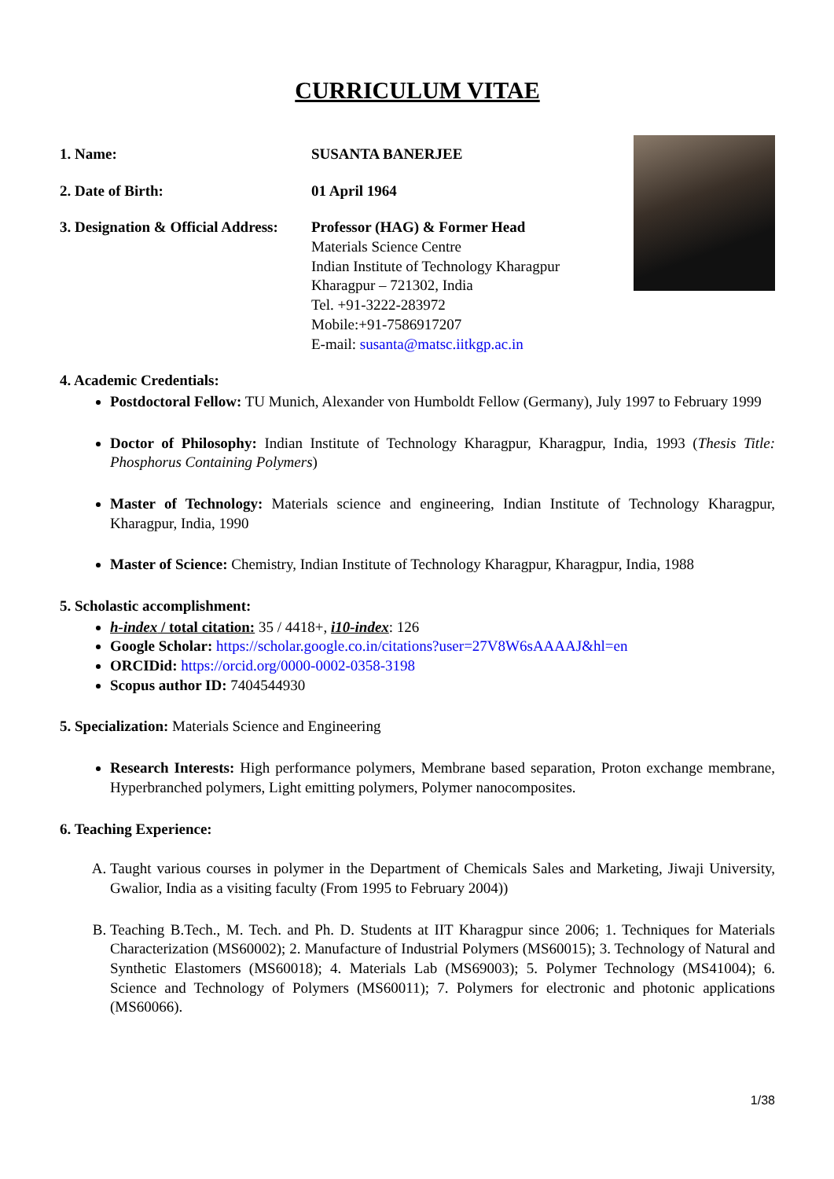CURRICULUM VITAE
1. Name: SUSANTA BANERJEE
2. Date of Birth: 01 April 1964
3. Designation & Official Address:
Professor (HAG) & Former Head
Materials Science Centre
Indian Institute of Technology Kharagpur
Kharagpur – 721302, India
Tel. +91-3222-283972
Mobile:+91-7586917207
E-mail: susanta@matsc.iitkgp.ac.in
4. Academic Credentials:
Postdoctoral Fellow: TU Munich, Alexander von Humboldt Fellow (Germany), July 1997 to February 1999
Doctor of Philosophy: Indian Institute of Technology Kharagpur, Kharagpur, India, 1993 (Thesis Title: Phosphorus Containing Polymers)
Master of Technology: Materials science and engineering, Indian Institute of Technology Kharagpur, Kharagpur, India, 1990
Master of Science: Chemistry, Indian Institute of Technology Kharagpur, Kharagpur, India, 1988
5. Scholastic accomplishment:
h-index / total citation: 35 / 4418+, i10-index: 126
Google Scholar: https://scholar.google.co.in/citations?user=27V8W6sAAAAJ&hl=en
ORCIDid: https://orcid.org/0000-0002-0358-3198
Scopus author ID: 7404544930
5. Specialization: Materials Science and Engineering
Research Interests: High performance polymers, Membrane based separation, Proton exchange membrane, Hyperbranched polymers, Light emitting polymers, Polymer nanocomposites.
6. Teaching Experience:
A. Taught various courses in polymer in the Department of Chemicals Sales and Marketing, Jiwaji University, Gwalior, India as a visiting faculty (From 1995 to February 2004))
B. Teaching B.Tech., M. Tech. and Ph. D. Students at IIT Kharagpur since 2006; 1. Techniques for Materials Characterization (MS60002); 2. Manufacture of Industrial Polymers (MS60015); 3. Technology of Natural and Synthetic Elastomers (MS60018); 4. Materials Lab (MS69003); 5. Polymer Technology (MS41004); 6. Science and Technology of Polymers (MS60011); 7. Polymers for electronic and photonic applications (MS60066).
1/38